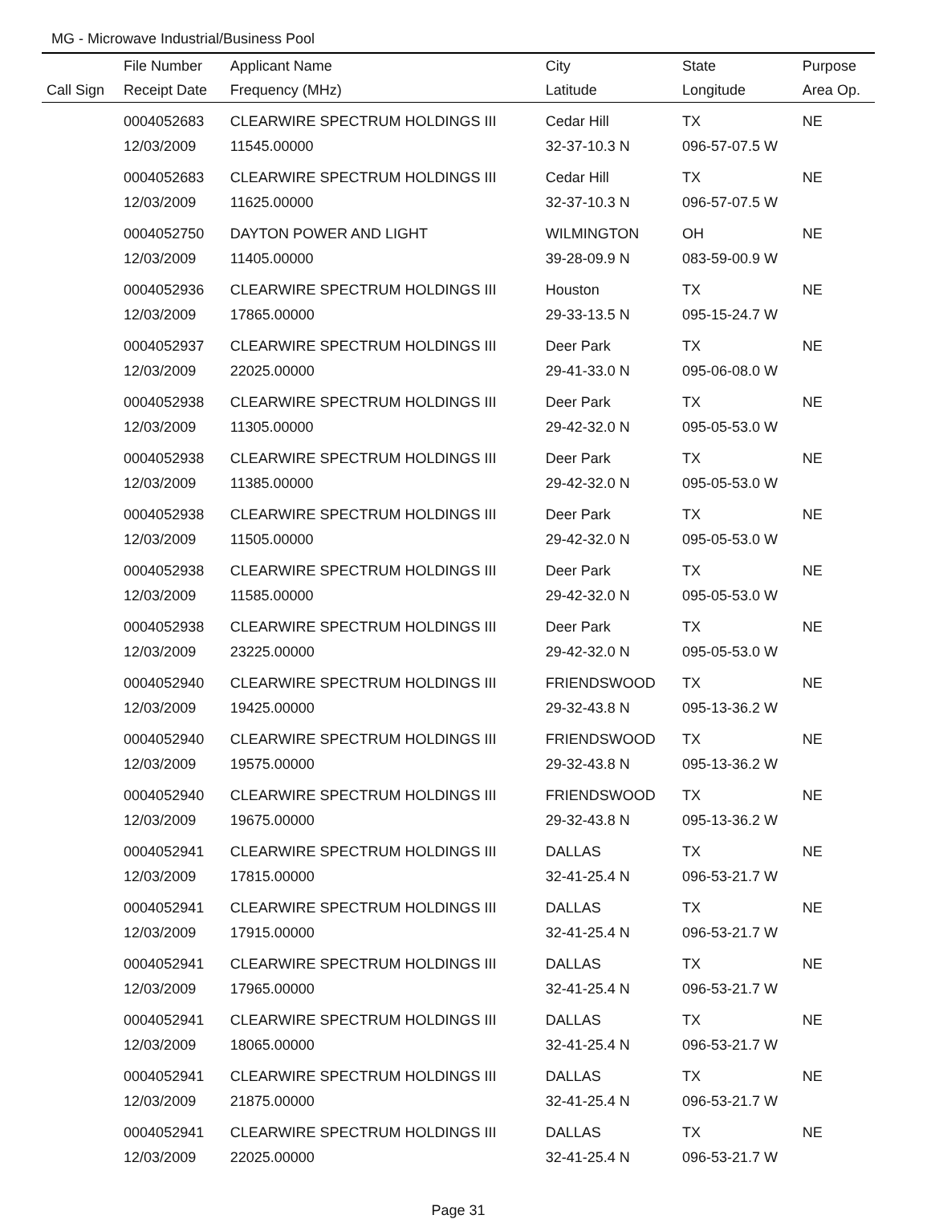MG - Microwave Industrial/Business Pool
| | File Number | Applicant Name | City | State | Purpose |
| --- | --- | --- | --- | --- | --- |
| Call Sign | Receipt Date | Frequency (MHz) | Latitude | Longitude | Area Op. |
| | 0004052683 | CLEARWIRE SPECTRUM HOLDINGS III | Cedar Hill | TX | NE |
| | 12/03/2009 | 11545.00000 | 32-37-10.3 N | 096-57-07.5 W | |
| | 0004052683 | CLEARWIRE SPECTRUM HOLDINGS III | Cedar Hill | TX | NE |
| | 12/03/2009 | 11625.00000 | 32-37-10.3 N | 096-57-07.5 W | |
| | 0004052750 | DAYTON POWER AND LIGHT | WILMINGTON | OH | NE |
| | 12/03/2009 | 11405.00000 | 39-28-09.9 N | 083-59-00.9 W | |
| | 0004052936 | CLEARWIRE SPECTRUM HOLDINGS III | Houston | TX | NE |
| | 12/03/2009 | 17865.00000 | 29-33-13.5 N | 095-15-24.7 W | |
| | 0004052937 | CLEARWIRE SPECTRUM HOLDINGS III | Deer Park | TX | NE |
| | 12/03/2009 | 22025.00000 | 29-41-33.0 N | 095-06-08.0 W | |
| | 0004052938 | CLEARWIRE SPECTRUM HOLDINGS III | Deer Park | TX | NE |
| | 12/03/2009 | 11305.00000 | 29-42-32.0 N | 095-05-53.0 W | |
| | 0004052938 | CLEARWIRE SPECTRUM HOLDINGS III | Deer Park | TX | NE |
| | 12/03/2009 | 11385.00000 | 29-42-32.0 N | 095-05-53.0 W | |
| | 0004052938 | CLEARWIRE SPECTRUM HOLDINGS III | Deer Park | TX | NE |
| | 12/03/2009 | 11505.00000 | 29-42-32.0 N | 095-05-53.0 W | |
| | 0004052938 | CLEARWIRE SPECTRUM HOLDINGS III | Deer Park | TX | NE |
| | 12/03/2009 | 11585.00000 | 29-42-32.0 N | 095-05-53.0 W | |
| | 0004052938 | CLEARWIRE SPECTRUM HOLDINGS III | Deer Park | TX | NE |
| | 12/03/2009 | 23225.00000 | 29-42-32.0 N | 095-05-53.0 W | |
| | 0004052940 | CLEARWIRE SPECTRUM HOLDINGS III | FRIENDSWOOD | TX | NE |
| | 12/03/2009 | 19425.00000 | 29-32-43.8 N | 095-13-36.2 W | |
| | 0004052940 | CLEARWIRE SPECTRUM HOLDINGS III | FRIENDSWOOD | TX | NE |
| | 12/03/2009 | 19575.00000 | 29-32-43.8 N | 095-13-36.2 W | |
| | 0004052940 | CLEARWIRE SPECTRUM HOLDINGS III | FRIENDSWOOD | TX | NE |
| | 12/03/2009 | 19675.00000 | 29-32-43.8 N | 095-13-36.2 W | |
| | 0004052941 | CLEARWIRE SPECTRUM HOLDINGS III | DALLAS | TX | NE |
| | 12/03/2009 | 17815.00000 | 32-41-25.4 N | 096-53-21.7 W | |
| | 0004052941 | CLEARWIRE SPECTRUM HOLDINGS III | DALLAS | TX | NE |
| | 12/03/2009 | 17915.00000 | 32-41-25.4 N | 096-53-21.7 W | |
| | 0004052941 | CLEARWIRE SPECTRUM HOLDINGS III | DALLAS | TX | NE |
| | 12/03/2009 | 17965.00000 | 32-41-25.4 N | 096-53-21.7 W | |
| | 0004052941 | CLEARWIRE SPECTRUM HOLDINGS III | DALLAS | TX | NE |
| | 12/03/2009 | 18065.00000 | 32-41-25.4 N | 096-53-21.7 W | |
| | 0004052941 | CLEARWIRE SPECTRUM HOLDINGS III | DALLAS | TX | NE |
| | 12/03/2009 | 21875.00000 | 32-41-25.4 N | 096-53-21.7 W | |
| | 0004052941 | CLEARWIRE SPECTRUM HOLDINGS III | DALLAS | TX | NE |
| | 12/03/2009 | 22025.00000 | 32-41-25.4 N | 096-53-21.7 W | |
Page 31